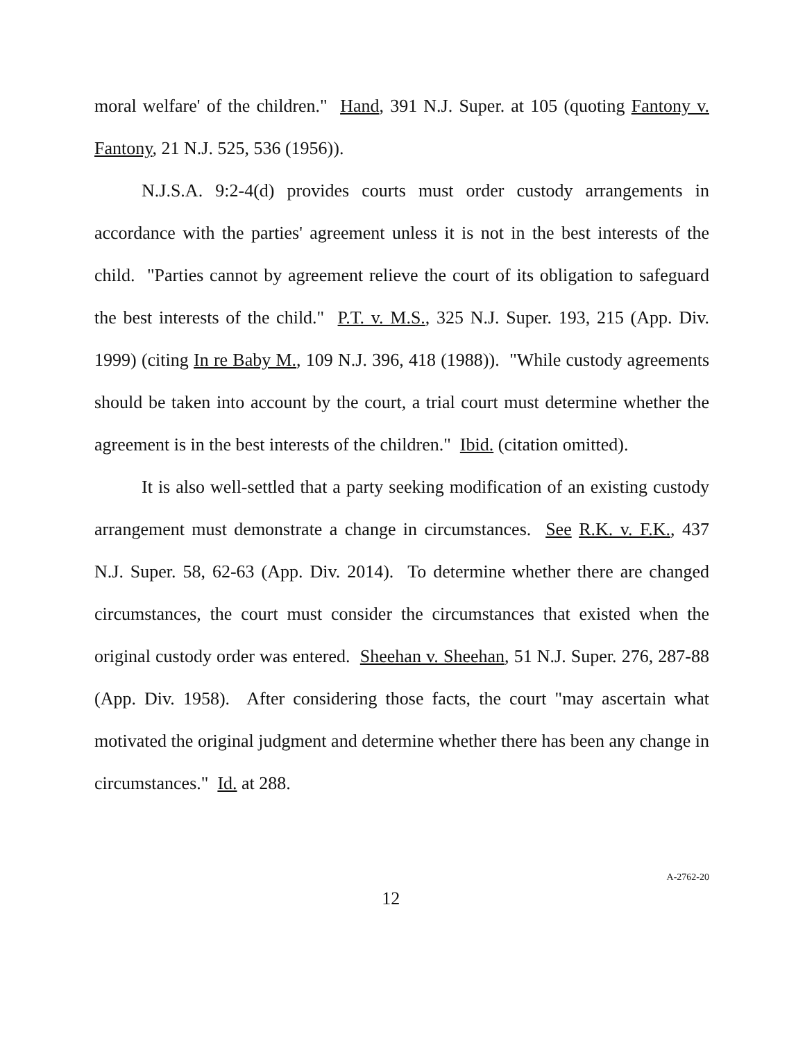moral welfare' of the children." Hand, 391 N.J. Super. at 105 (quoting Fantony v. Fantony, 21 N.J. 525, 536 (1956)).
N.J.S.A. 9:2-4(d) provides courts must order custody arrangements in accordance with the parties' agreement unless it is not in the best interests of the child. "Parties cannot by agreement relieve the court of its obligation to safeguard the best interests of the child." P.T. v. M.S., 325 N.J. Super. 193, 215 (App. Div. 1999) (citing In re Baby M., 109 N.J. 396, 418 (1988)). "While custody agreements should be taken into account by the court, a trial court must determine whether the agreement is in the best interests of the children." Ibid. (citation omitted).
It is also well-settled that a party seeking modification of an existing custody arrangement must demonstrate a change in circumstances. See R.K. v. F.K., 437 N.J. Super. 58, 62-63 (App. Div. 2014). To determine whether there are changed circumstances, the court must consider the circumstances that existed when the original custody order was entered. Sheehan v. Sheehan, 51 N.J. Super. 276, 287-88 (App. Div. 1958). After considering those facts, the court "may ascertain what motivated the original judgment and determine whether there has been any change in circumstances." Id. at 288.
12
A-2762-20